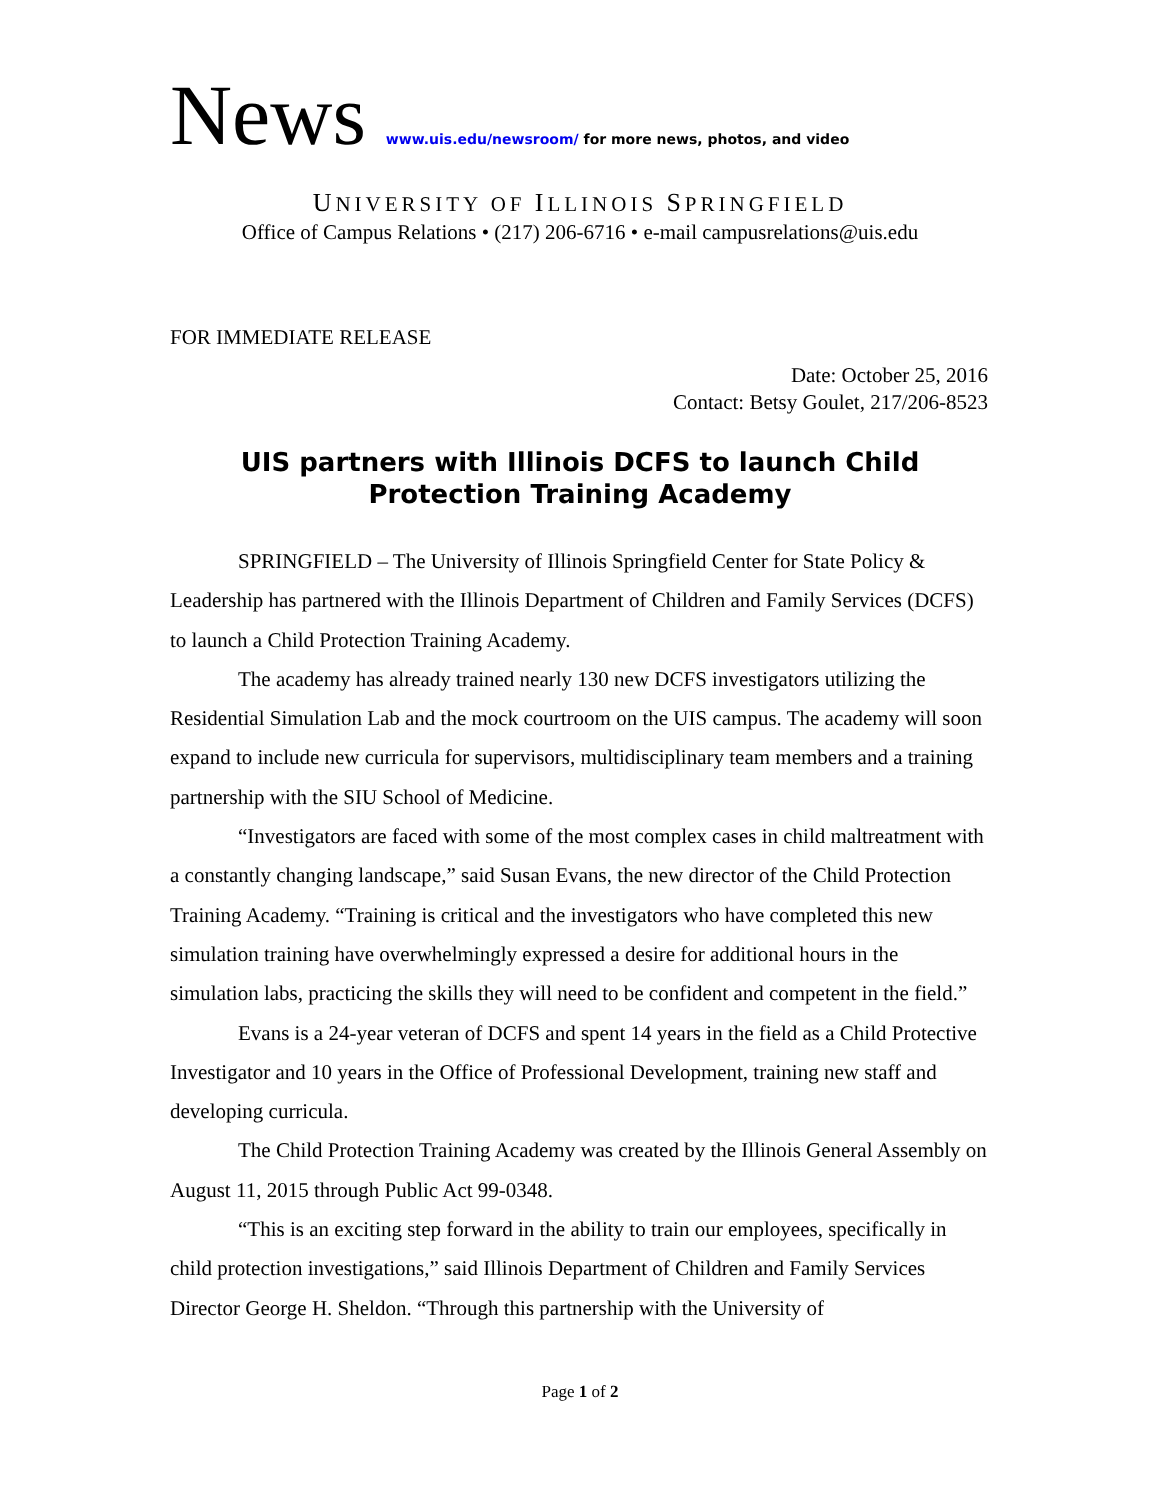News www.uis.edu/newsroom/ for more news, photos, and video
UNIVERSITY OF ILLINOIS SPRINGFIELD
Office of Campus Relations • (217) 206-6716 • e-mail campusrelations@uis.edu
FOR IMMEDIATE RELEASE
Date: October 25, 2016
Contact: Betsy Goulet, 217/206-8523
UIS partners with Illinois DCFS to launch Child Protection Training Academy
SPRINGFIELD – The University of Illinois Springfield Center for State Policy & Leadership has partnered with the Illinois Department of Children and Family Services (DCFS) to launch a Child Protection Training Academy.
The academy has already trained nearly 130 new DCFS investigators utilizing the Residential Simulation Lab and the mock courtroom on the UIS campus. The academy will soon expand to include new curricula for supervisors, multidisciplinary team members and a training partnership with the SIU School of Medicine.
“Investigators are faced with some of the most complex cases in child maltreatment with a constantly changing landscape,” said Susan Evans, the new director of the Child Protection Training Academy. “Training is critical and the investigators who have completed this new simulation training have overwhelmingly expressed a desire for additional hours in the simulation labs, practicing the skills they will need to be confident and competent in the field.”
Evans is a 24-year veteran of DCFS and spent 14 years in the field as a Child Protective Investigator and 10 years in the Office of Professional Development, training new staff and developing curricula.
The Child Protection Training Academy was created by the Illinois General Assembly on August 11, 2015 through Public Act 99-0348.
“This is an exciting step forward in the ability to train our employees, specifically in child protection investigations,” said Illinois Department of Children and Family Services Director George H. Sheldon. “Through this partnership with the University of
Page 1 of 2